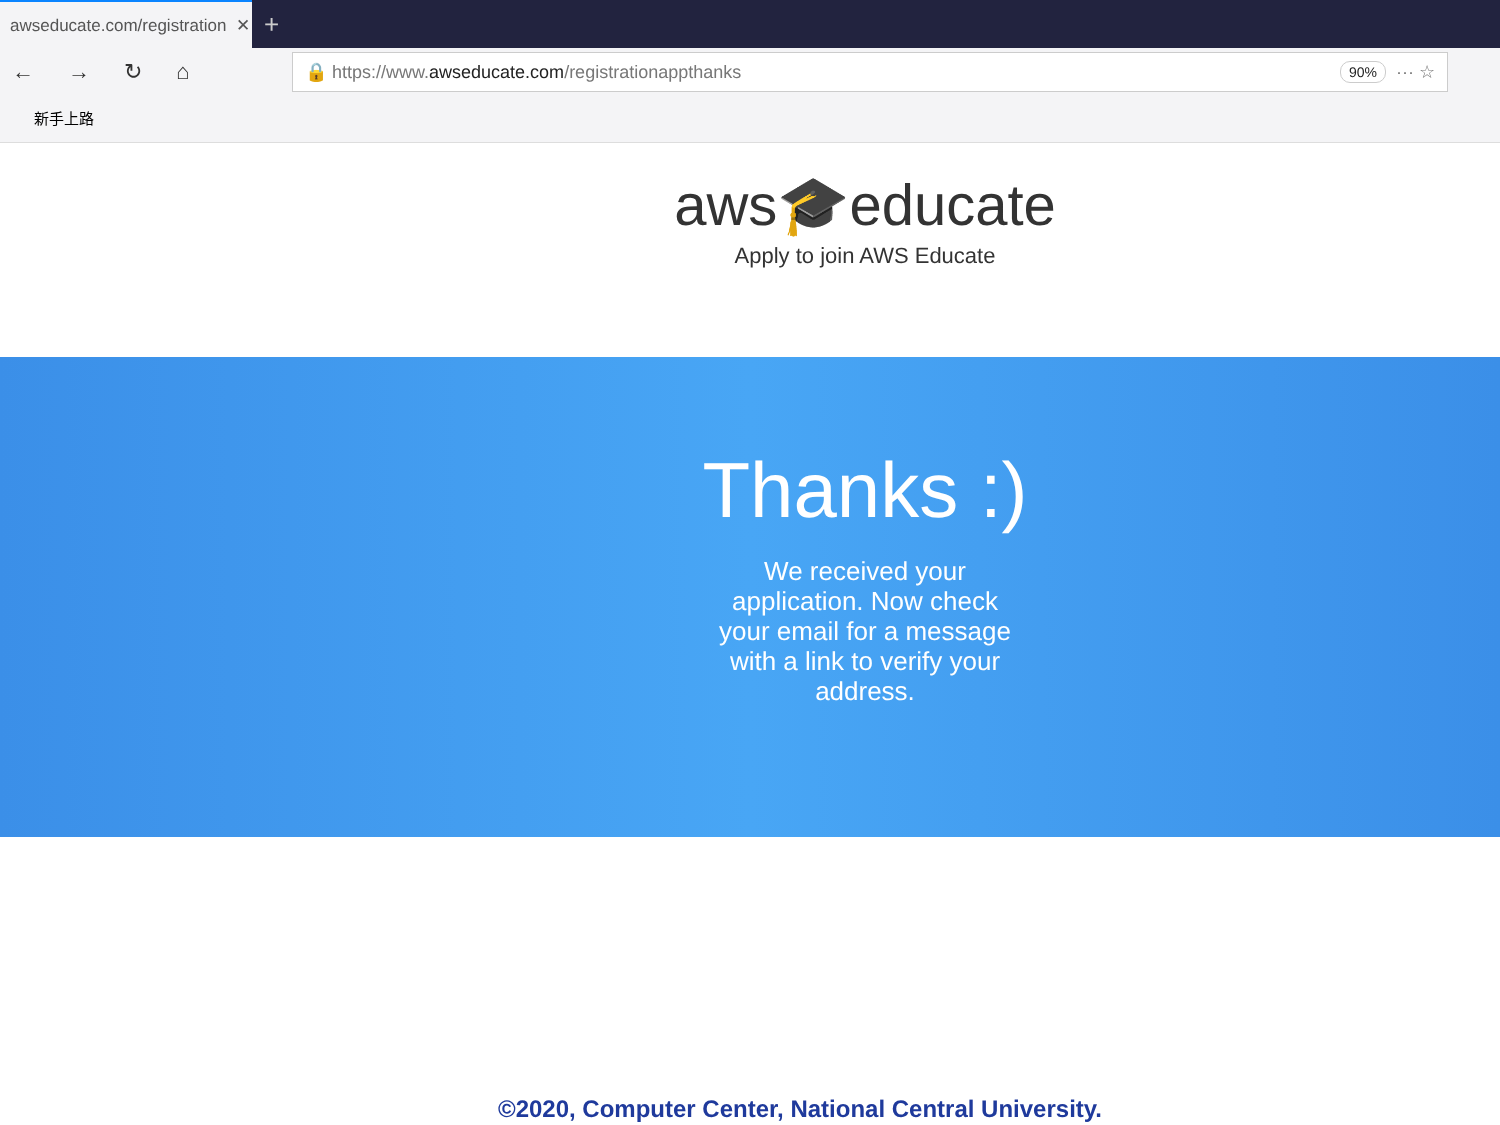awseducate.com/registration ✕
+
← → ↻ ⌂
🔒 https://www. awseducate.com /registrationappthanks 90% ··· ☆
新手上路
aws🎓educate
Apply to join AWS Educate
Thanks :)
We received your application. Now check your email for a message with a link to verify your address.
©2020, Computer Center, National Central University.